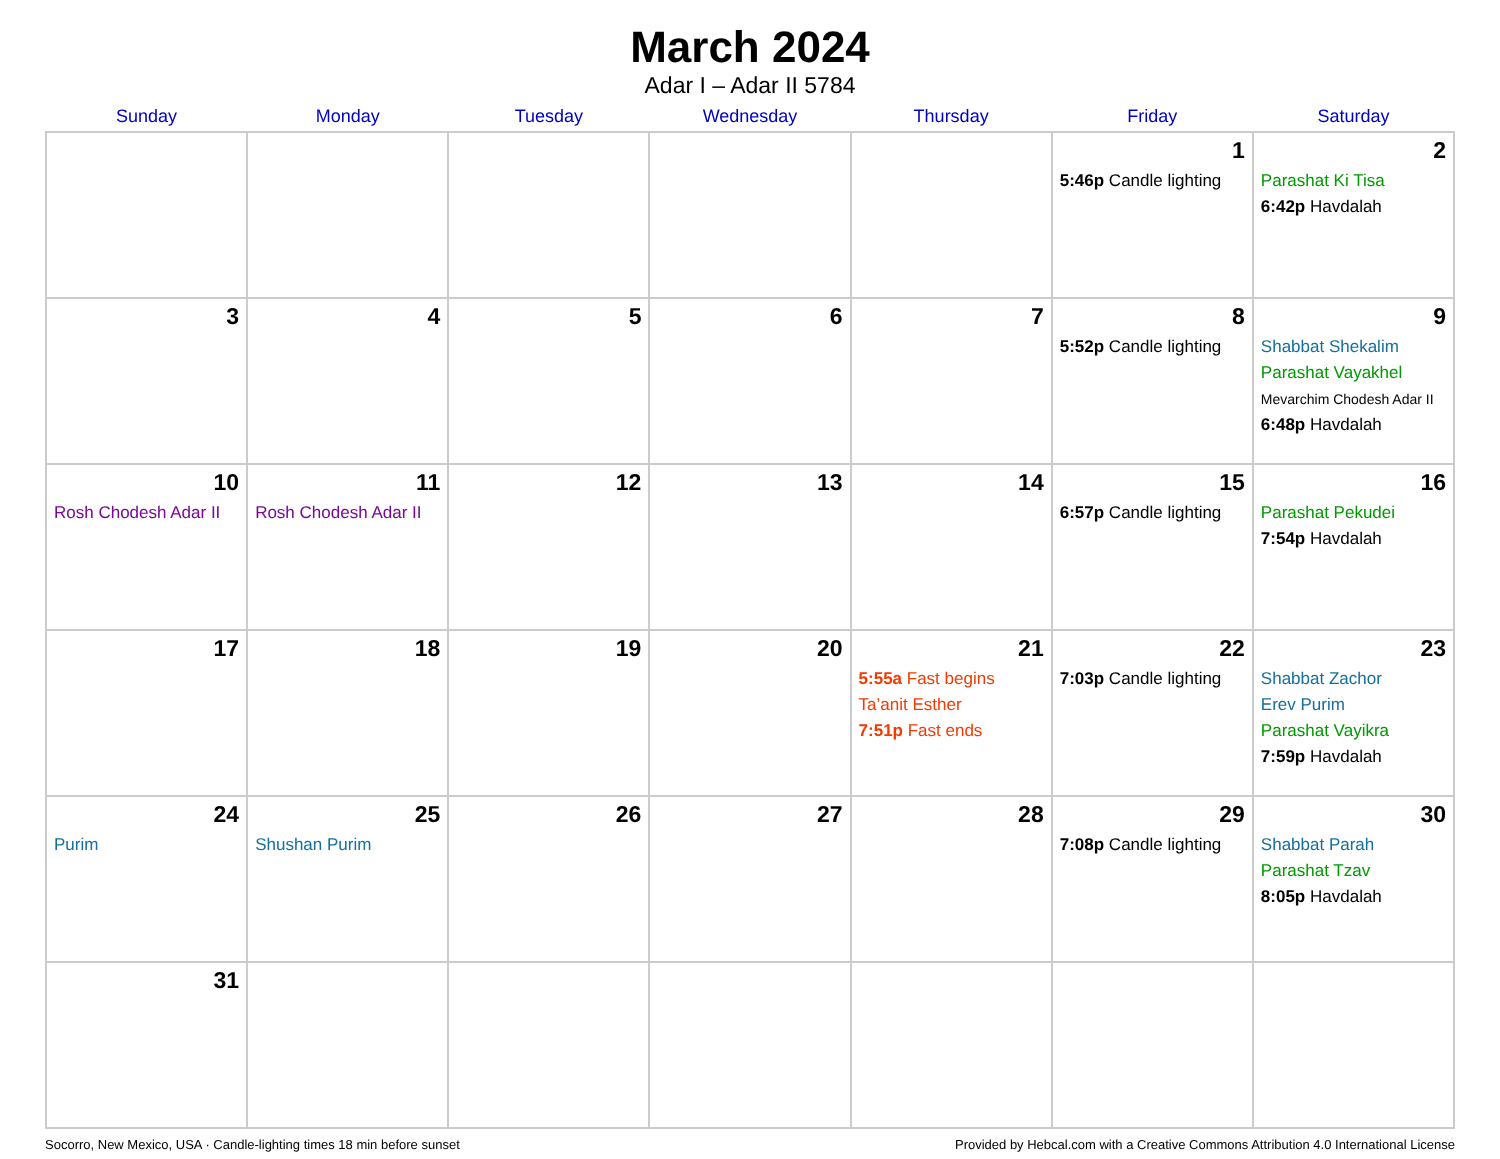March 2024
Adar I – Adar II 5784
| Sunday | Monday | Tuesday | Wednesday | Thursday | Friday | Saturday |
| --- | --- | --- | --- | --- | --- | --- |
| | | | | | 1 5:46p Candle lighting | 2 Parashat Ki Tisa 6:42p Havdalah |
| 3 | 4 | 5 | 6 | 7 | 8 5:52p Candle lighting | 9 Shabbat Shekalim Parashat Vayakhel Mevarchim Chodesh Adar II 6:48p Havdalah |
| 10 Rosh Chodesh Adar II | 11 Rosh Chodesh Adar II | 12 | 13 | 14 | 15 6:57p Candle lighting | 16 Parashat Pekudei 7:54p Havdalah |
| 17 | 18 | 19 | 20 | 21 5:55a Fast begins Ta’anit Esther 7:51p Fast ends | 22 7:03p Candle lighting | 23 Shabbat Zachor Erev Purim Parashat Vayikra 7:59p Havdalah |
| 24 Purim | 25 Shushan Purim | 26 | 27 | 28 | 29 7:08p Candle lighting | 30 Shabbat Parah Parashat Tzav 8:05p Havdalah |
| 31 | | | | | | |
Socorro, New Mexico, USA · Candle-lighting times 18 min before sunset Provided by Hebcal.com with a Creative Commons Attribution 4.0 International License